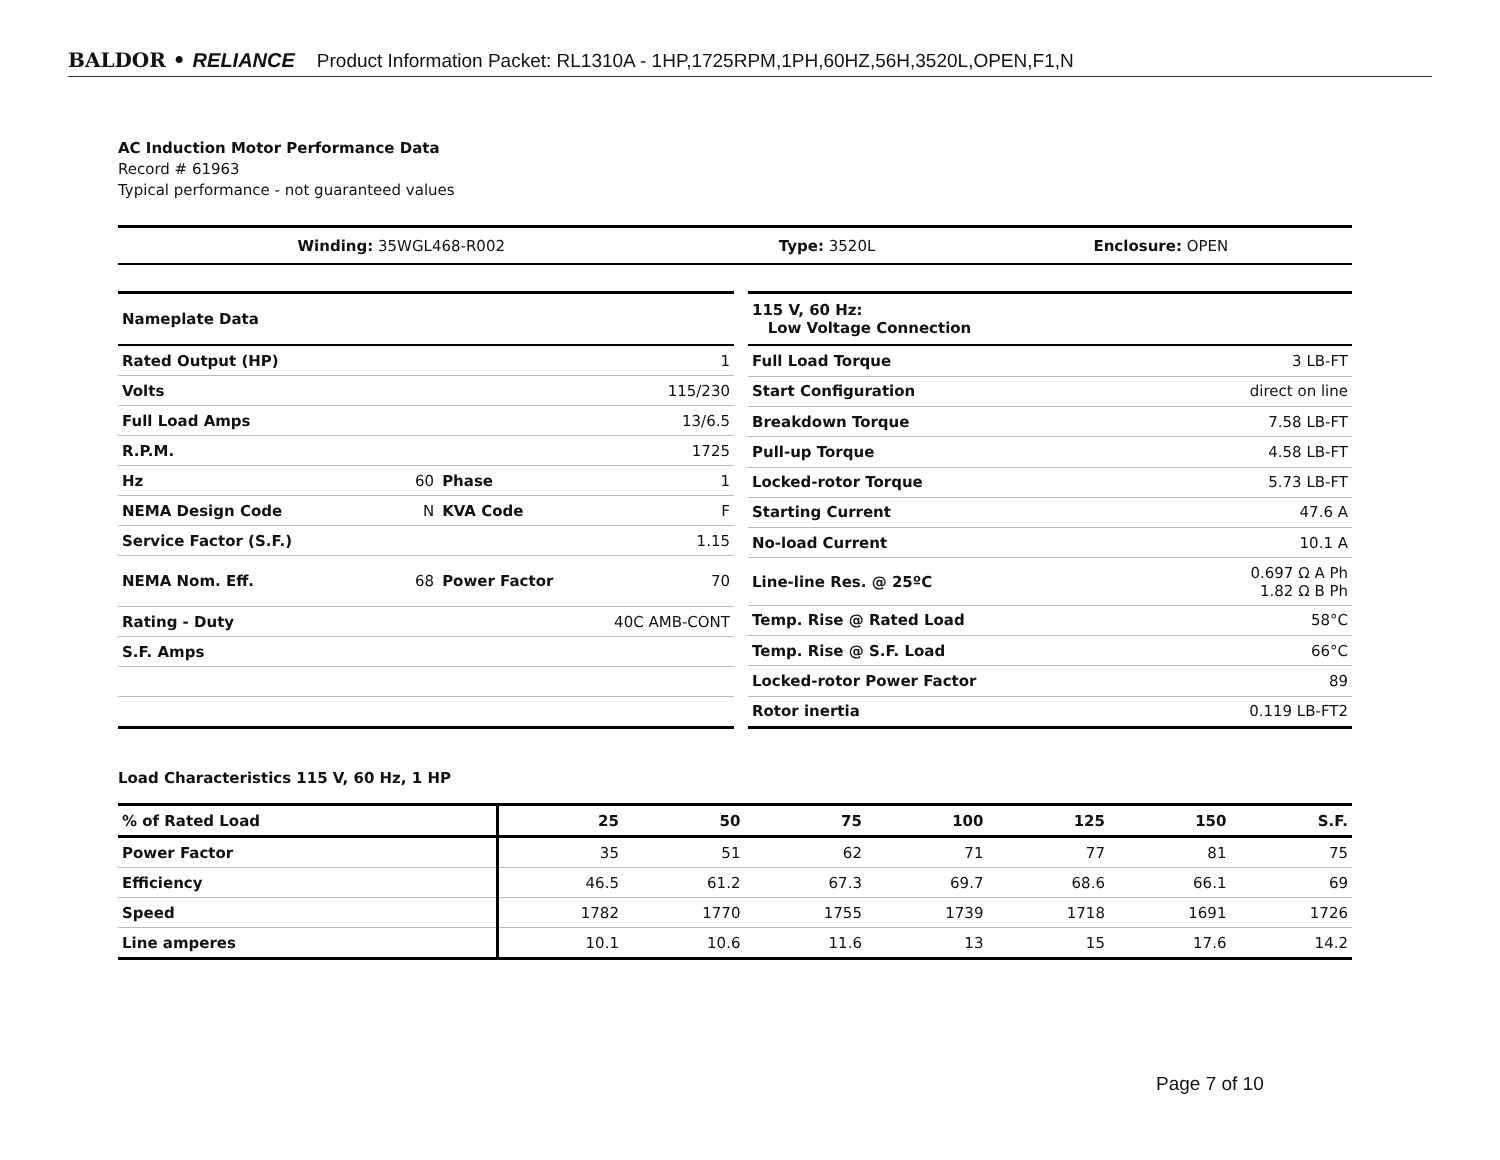BALDOR • RELIANCE Product Information Packet: RL1310A - 1HP,1725RPM,1PH,60HZ,56H,3520L,OPEN,F1,N
AC Induction Motor Performance Data
Record # 61963
Typical performance - not guaranteed values
| Winding: 35WGL468-R002 | Type: 3520L | Enclosure: OPEN |
| Nameplate Data | | | |
| Rated Output (HP) | | | 1 |
| Volts | | | 115/230 |
| Full Load Amps | | | 13/6.5 |
| R.P.M. | | | 1725 |
| Hz | 60 | Phase | 1 |
| NEMA Design Code | N | KVA Code | F |
| Service Factor (S.F.) | | | 1.15 |
| NEMA Nom. Eff. | 68 | Power Factor | 70 |
| Rating - Duty | | 40C AMB-CONT | |
| S.F. Amps | | | |
| 115 V, 60 Hz: Low Voltage Connection | |
| Full Load Torque | 3 LB-FT |
| Start Configuration | direct on line |
| Breakdown Torque | 7.58 LB-FT |
| Pull-up Torque | 4.58 LB-FT |
| Locked-rotor Torque | 5.73 LB-FT |
| Starting Current | 47.6 A |
| No-load Current | 10.1 A |
| Line-line Res. @ 25ºC | 0.697 Ω A Ph 1.82 Ω B Ph |
| Temp. Rise @ Rated Load | 58°C |
| Temp. Rise @ S.F. Load | 66°C |
| Locked-rotor Power Factor | 89 |
| Rotor inertia | 0.119 LB-FT2 |
Load Characteristics 115 V, 60 Hz, 1 HP
| % of Rated Load | 25 | 50 | 75 | 100 | 125 | 150 | S.F. |
| Power Factor | 35 | 51 | 62 | 71 | 77 | 81 | 75 |
| Efficiency | 46.5 | 61.2 | 67.3 | 69.7 | 68.6 | 66.1 | 69 |
| Speed | 1782 | 1770 | 1755 | 1739 | 1718 | 1691 | 1726 |
| Line amperes | 10.1 | 10.6 | 11.6 | 13 | 15 | 17.6 | 14.2 |
Page 7 of 10